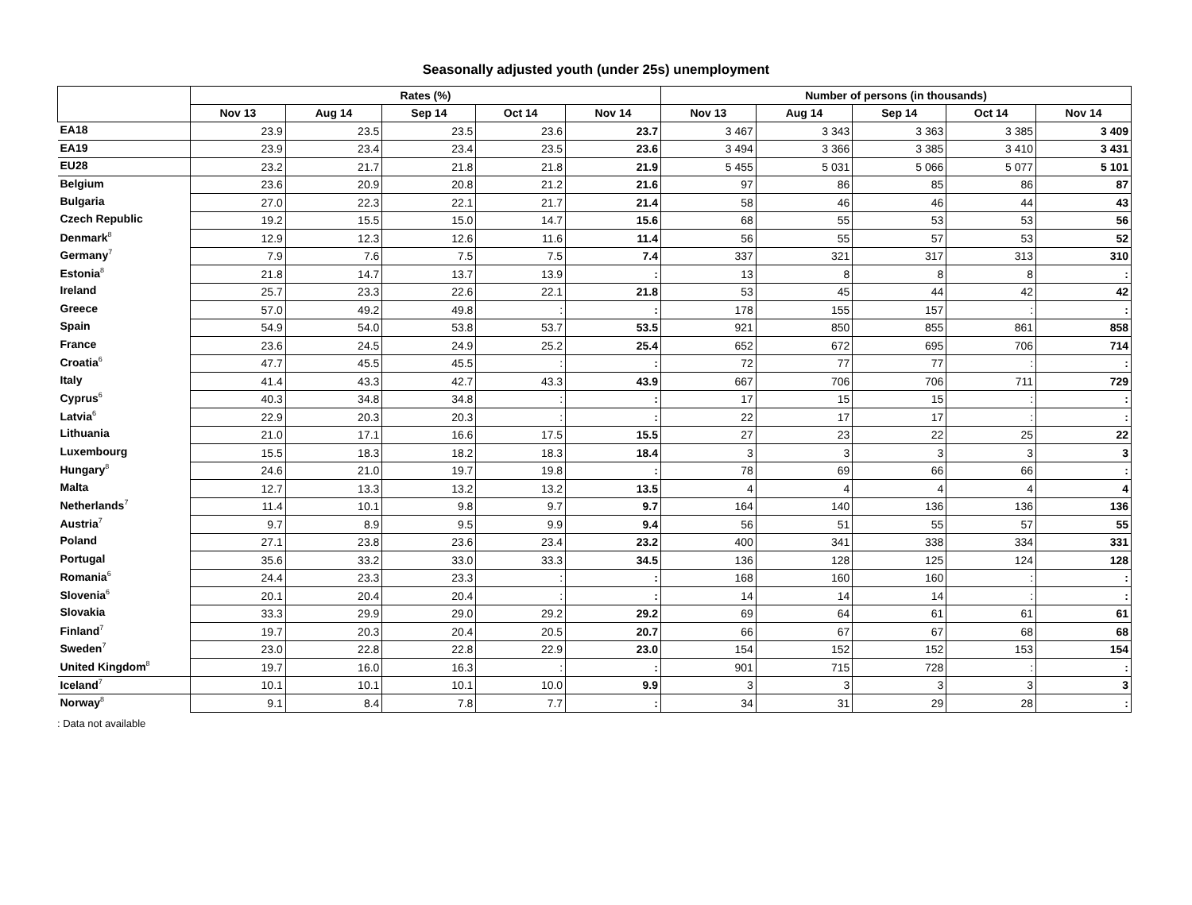Seasonally adjusted youth (under 25s) unemployment
| | Rates (%) | | | | | Number of persons (in thousands) | | | | |
| --- | --- | --- | --- | --- | --- | --- | --- | --- | --- | --- |
| | Nov 13 | Aug 14 | Sep 14 | Oct 14 | Nov 14 | Nov 13 | Aug 14 | Sep 14 | Oct 14 | Nov 14 |
| EA18 | 23.9 | 23.5 | 23.5 | 23.6 | 23.7 | 3 467 | 3 343 | 3 363 | 3 385 | 3 409 |
| EA19 | 23.9 | 23.4 | 23.4 | 23.5 | 23.6 | 3 494 | 3 366 | 3 385 | 3 410 | 3 431 |
| EU28 | 23.2 | 21.7 | 21.8 | 21.8 | 21.9 | 5 455 | 5 031 | 5 066 | 5 077 | 5 101 |
| Belgium | 23.6 | 20.9 | 20.8 | 21.2 | 21.6 | 97 | 86 | 85 | 86 | 87 |
| Bulgaria | 27.0 | 22.3 | 22.1 | 21.7 | 21.4 | 58 | 46 | 46 | 44 | 43 |
| Czech Republic | 19.2 | 15.5 | 15.0 | 14.7 | 15.6 | 68 | 55 | 53 | 53 | 56 |
| Denmark<sup>8</sup> | 12.9 | 12.3 | 12.6 | 11.6 | 11.4 | 56 | 55 | 57 | 53 | 52 |
| Germany<sup>7</sup> | 7.9 | 7.6 | 7.5 | 7.5 | 7.4 | 337 | 321 | 317 | 313 | 310 |
| Estonia<sup>8</sup> | 21.8 | 14.7 | 13.7 | 13.9 | : | 13 | 8 | 8 | 8 | : |
| Ireland | 25.7 | 23.3 | 22.6 | 22.1 | 21.8 | 53 | 45 | 44 | 42 | 42 |
| Greece | 57.0 | 49.2 | 49.8 | : | : | 178 | 155 | 157 | : | : |
| Spain | 54.9 | 54.0 | 53.8 | 53.7 | 53.5 | 921 | 850 | 855 | 861 | 858 |
| France | 23.6 | 24.5 | 24.9 | 25.2 | 25.4 | 652 | 672 | 695 | 706 | 714 |
| Croatia<sup>6</sup> | 47.7 | 45.5 | 45.5 | : | : | 72 | 77 | 77 | : | : |
| Italy | 41.4 | 43.3 | 42.7 | 43.3 | 43.9 | 667 | 706 | 706 | 711 | 729 |
| Cyprus<sup>6</sup> | 40.3 | 34.8 | 34.8 | : | : | 17 | 15 | 15 | : | : |
| Latvia<sup>6</sup> | 22.9 | 20.3 | 20.3 | : | : | 22 | 17 | 17 | : | : |
| Lithuania | 21.0 | 17.1 | 16.6 | 17.5 | 15.5 | 27 | 23 | 22 | 25 | 22 |
| Luxembourg | 15.5 | 18.3 | 18.2 | 18.3 | 18.4 | 3 | 3 | 3 | 3 | 3 |
| Hungary<sup>8</sup> | 24.6 | 21.0 | 19.7 | 19.8 | : | 78 | 69 | 66 | 66 | : |
| Malta | 12.7 | 13.3 | 13.2 | 13.2 | 13.5 | 4 | 4 | 4 | 4 | 4 |
| Netherlands<sup>7</sup> | 11.4 | 10.1 | 9.8 | 9.7 | 9.7 | 164 | 140 | 136 | 136 | 136 |
| Austria<sup>7</sup> | 9.7 | 8.9 | 9.5 | 9.9 | 9.4 | 56 | 51 | 55 | 57 | 55 |
| Poland | 27.1 | 23.8 | 23.6 | 23.4 | 23.2 | 400 | 341 | 338 | 334 | 331 |
| Portugal | 35.6 | 33.2 | 33.0 | 33.3 | 34.5 | 136 | 128 | 125 | 124 | 128 |
| Romania<sup>6</sup> | 24.4 | 23.3 | 23.3 | : | : | 168 | 160 | 160 | : | : |
| Slovenia<sup>6</sup> | 20.1 | 20.4 | 20.4 | : | : | 14 | 14 | 14 | : | : |
| Slovakia | 33.3 | 29.9 | 29.0 | 29.2 | 29.2 | 69 | 64 | 61 | 61 | 61 |
| Finland<sup>7</sup> | 19.7 | 20.3 | 20.4 | 20.5 | 20.7 | 66 | 67 | 67 | 68 | 68 |
| Sweden<sup>7</sup> | 23.0 | 22.8 | 22.8 | 22.9 | 23.0 | 154 | 152 | 152 | 153 | 154 |
| United Kingdom<sup>8</sup> | 19.7 | 16.0 | 16.3 | : | : | 901 | 715 | 728 | : | : |
| Iceland<sup>7</sup> | 10.1 | 10.1 | 10.1 | 10.0 | 9.9 | 3 | 3 | 3 | 3 | 3 |
| Norway<sup>8</sup> | 9.1 | 8.4 | 7.8 | 7.7 | : | 34 | 31 | 29 | 28 | : |
: Data not available